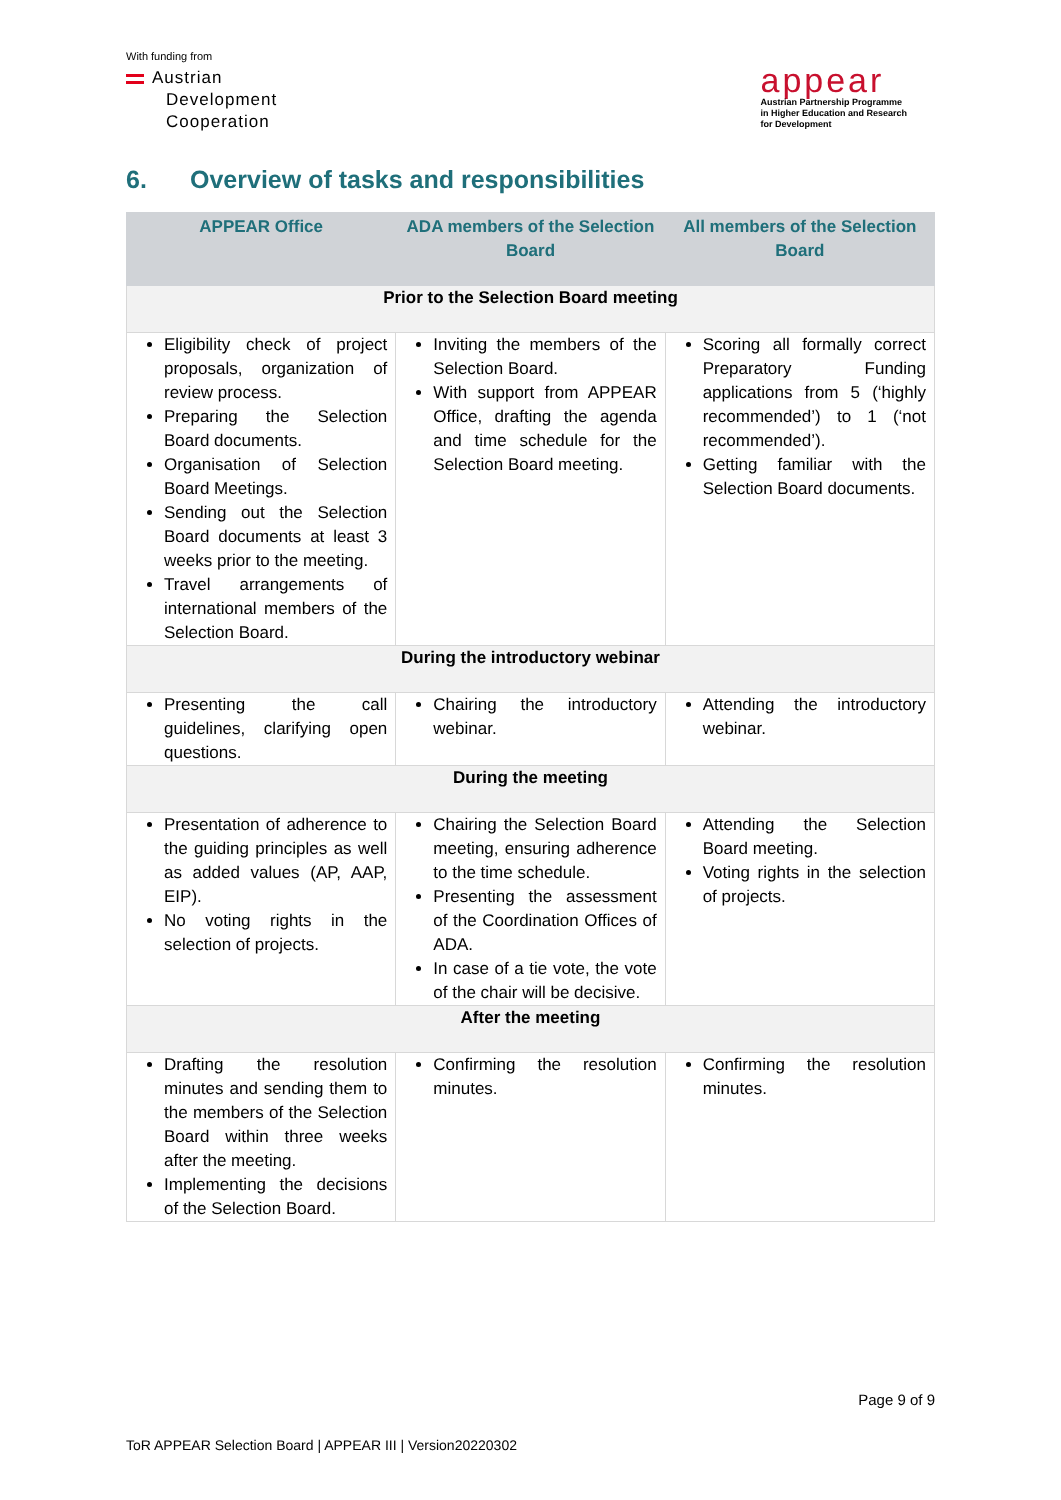With funding from
Austrian
Development
Cooperation
appear
Austrian Partnership Programme
in Higher Education and Research
for Development
6. Overview of tasks and responsibilities
| APPEAR Office | ADA members of the Selection Board | All members of the Selection Board |
| --- | --- | --- |
| Prior to the Selection Board meeting | | |
| Eligibility check of project proposals, organization of review process. Preparing the Selection Board documents. Organisation of Selection Board Meetings. Sending out the Selection Board documents at least 3 weeks prior to the meeting. Travel arrangements of international members of the Selection Board. | Inviting the members of the Selection Board. With support from APPEAR Office, drafting the agenda and time schedule for the Selection Board meeting. | Scoring all formally correct Preparatory Funding applications from 5 (‘highly recommended’) to 1 (‘not recommended’). Getting familiar with the Selection Board documents. |
| During the introductory webinar | | |
| Presenting the call guidelines, clarifying open questions. | Chairing the introductory webinar. | Attending the introductory webinar. |
| During the meeting | | |
| Presentation of adherence to the guiding principles as well as added values (AP, AAP, EIP). No voting rights in the selection of projects. | Chairing the Selection Board meeting, ensuring adherence to the time schedule. Presenting the assessment of the Coordination Offices of ADA. In case of a tie vote, the vote of the chair will be decisive. | Attending the Selection Board meeting. Voting rights in the selection of projects. |
| After the meeting | | |
| Drafting the resolution minutes and sending them to the members of the Selection Board within three weeks after the meeting. Implementing the decisions of the Selection Board. | Confirming the resolution minutes. | Confirming the resolution minutes. |
Page 9 of 9
ToR APPEAR Selection Board | APPEAR III | Version20220302